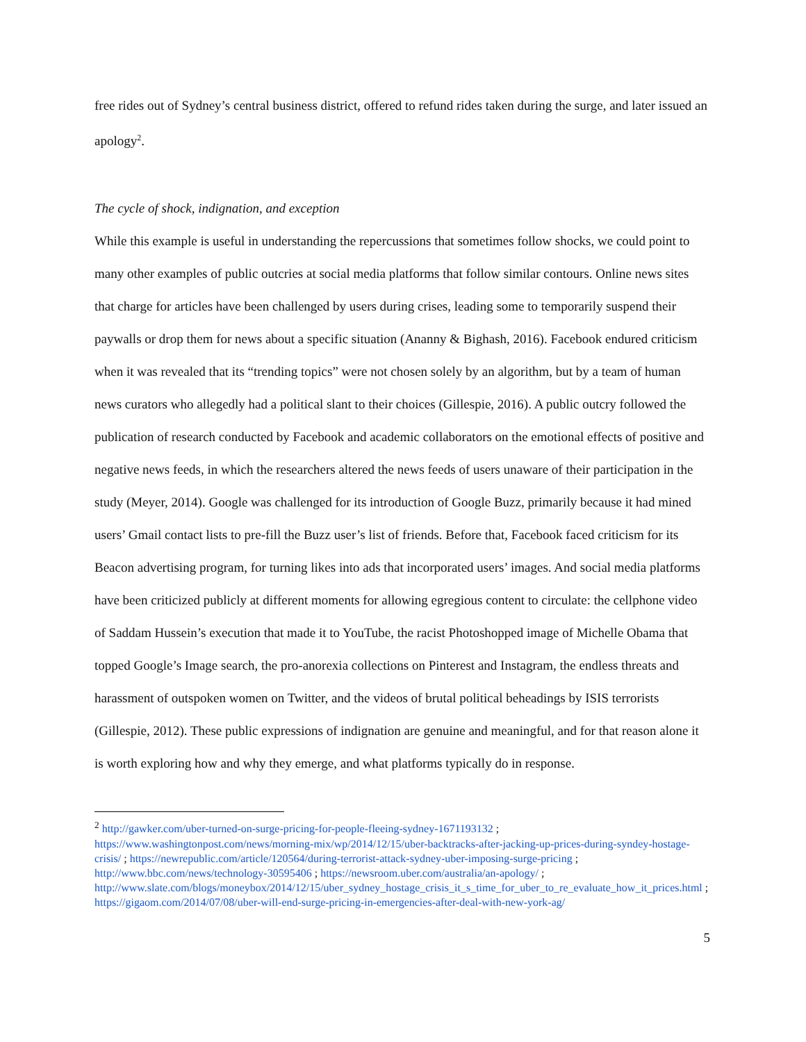free rides out of Sydney’s central business district, offered to refund rides taken during the surge, and later issued an apology<sup>2</sup>.
The cycle of shock, indignation, and exception
While this example is useful in understanding the repercussions that sometimes follow shocks, we could point to many other examples of public outcries at social media platforms that follow similar contours. Online news sites that charge for articles have been challenged by users during crises, leading some to temporarily suspend their paywalls or drop them for news about a specific situation (Ananny & Bighash, 2016). Facebook endured criticism when it was revealed that its “trending topics” were not chosen solely by an algorithm, but by a team of human news curators who allegedly had a political slant to their choices (Gillespie, 2016). A public outcry followed the publication of research conducted by Facebook and academic collaborators on the emotional effects of positive and negative news feeds, in which the researchers altered the news feeds of users unaware of their participation in the study (Meyer, 2014). Google was challenged for its introduction of Google Buzz, primarily because it had mined users’ Gmail contact lists to pre-fill the Buzz user’s list of friends. Before that, Facebook faced criticism for its Beacon advertising program, for turning likes into ads that incorporated users’ images. And social media platforms have been criticized publicly at different moments for allowing egregious content to circulate: the cellphone video of Saddam Hussein’s execution that made it to YouTube, the racist Photoshopped image of Michelle Obama that topped Google’s Image search, the pro-anorexia collections on Pinterest and Instagram, the endless threats and harassment of outspoken women on Twitter, and the videos of brutal political beheadings by ISIS terrorists (Gillespie, 2012). These public expressions of indignation are genuine and meaningful, and for that reason alone it is worth exploring how and why they emerge, and what platforms typically do in response.
<sup>2</sup> http://gawker.com/uber-turned-on-surge-pricing-for-people-fleeing-sydney-1671193132 ; https://www.washingtonpost.com/news/morning-mix/wp/2014/12/15/uber-backtracks-after-jacking-up-prices-during-syndey-hostage-crisis/ ; https://newrepublic.com/article/120564/during-terrorist-attack-sydney-uber-imposing-surge-pricing ; http://www.bbc.com/news/technology-30595406 ; https://newsroom.uber.com/australia/an-apology/ ; http://www.slate.com/blogs/moneybox/2014/12/15/uber_sydney_hostage_crisis_it_s_time_for_uber_to_re_evaluate_how_it_prices.html ; https://gigaom.com/2014/07/08/uber-will-end-surge-pricing-in-emergencies-after-deal-with-new-york-ag/
5